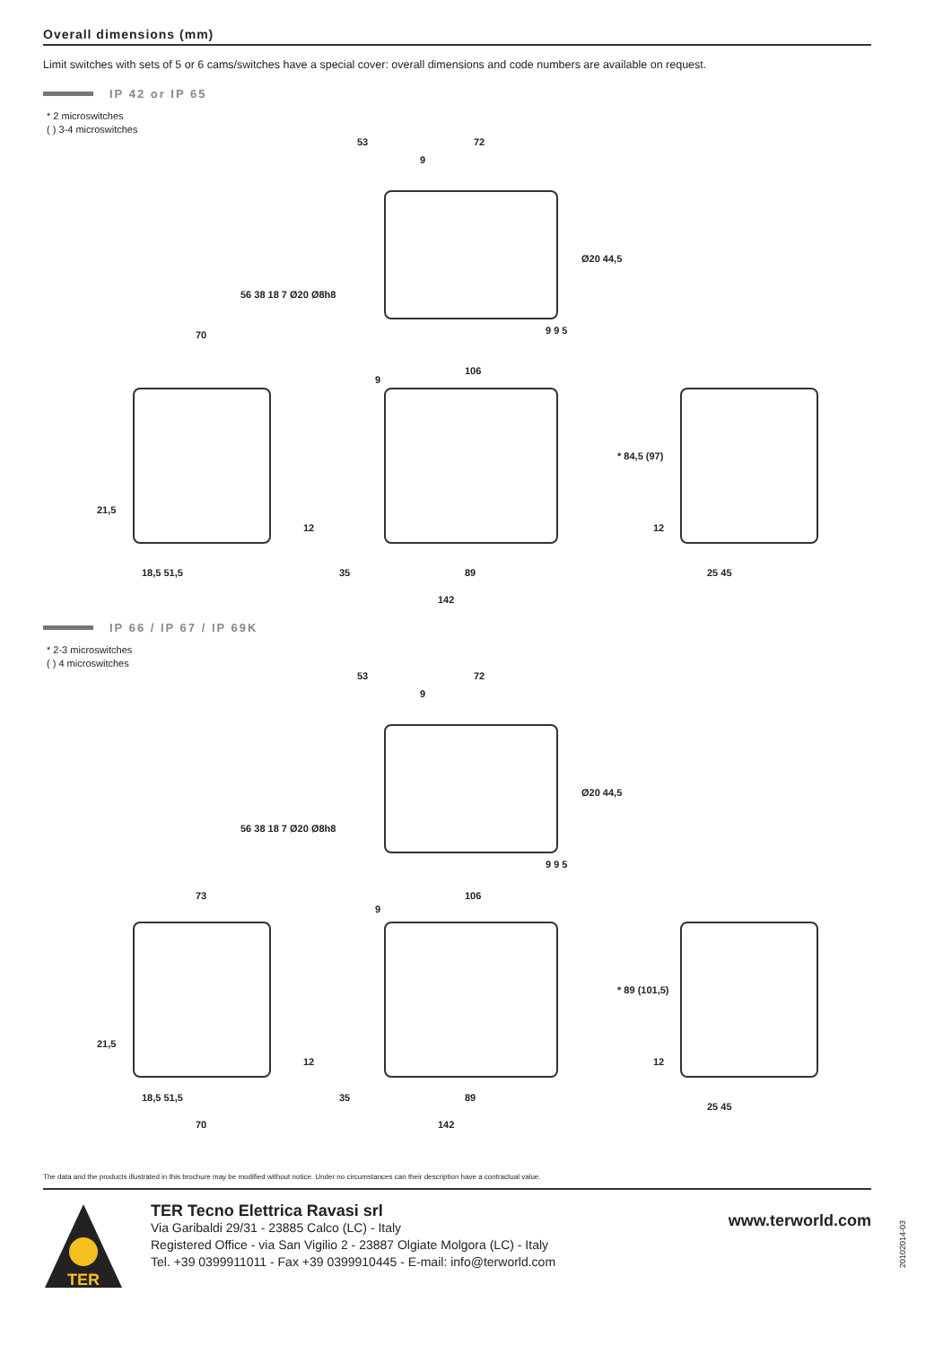Overall dimensions (mm)
Limit switches with sets of 5 or 6 cams/switches have a special cover: overall dimensions and code numbers are available on request.
IP 42 or IP 65
* 2 microswitches
( ) 3-4 microswitches
53 72
9
56 38 18 7 Ø20 Ø8h8
Ø20 44,5
9 9 5
70
106
9
* 84,5 (97)
21,5
12 12
18,5 51,5 35 89 25 45
142
IP 66 / IP 67 / IP 69K
* 2-3 microswitches
( ) 4 microswitches
53 72
9
56 38 18 7 Ø20 Ø8h8
Ø20 44,5
9 9 5
73 106
9
* 89 (101,5)
21,5
12 12
18,5 51,5 35 89
25 45
70 142
The data and the products illustrated in this brochure may be modified without notice. Under no circumstances can their description have a contractual value.
TER
TER Tecno Elettrica Ravasi srl
Via Garibaldi 29/31 - 23885 Calco (LC) - Italy
Registered Office - via San Vigilio 2 - 23887 Olgiate Molgora (LC) - Italy
Tel. +39 0399911011 - Fax +39 0399910445 - E-mail: info@terworld.com
www.terworld.com
20102014-03